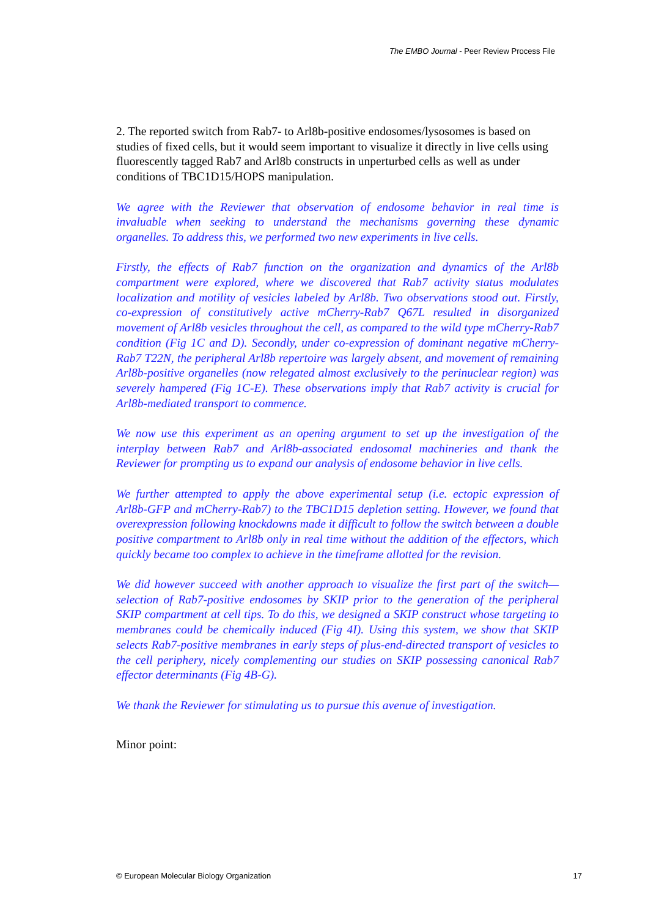The EMBO Journal - Peer Review Process File
2. The reported switch from Rab7- to Arl8b-positive endosomes/lysosomes is based on studies of fixed cells, but it would seem important to visualize it directly in live cells using fluorescently tagged Rab7 and Arl8b constructs in unperturbed cells as well as under conditions of TBC1D15/HOPS manipulation.
We agree with the Reviewer that observation of endosome behavior in real time is invaluable when seeking to understand the mechanisms governing these dynamic organelles. To address this, we performed two new experiments in live cells.
Firstly, the effects of Rab7 function on the organization and dynamics of the Arl8b compartment were explored, where we discovered that Rab7 activity status modulates localization and motility of vesicles labeled by Arl8b. Two observations stood out. Firstly, co-expression of constitutively active mCherry-Rab7 Q67L resulted in disorganized movement of Arl8b vesicles throughout the cell, as compared to the wild type mCherry-Rab7 condition (Fig 1C and D). Secondly, under co-expression of dominant negative mCherry-Rab7 T22N, the peripheral Arl8b repertoire was largely absent, and movement of remaining Arl8b-positive organelles (now relegated almost exclusively to the perinuclear region) was severely hampered (Fig 1C-E). These observations imply that Rab7 activity is crucial for Arl8b-mediated transport to commence.
We now use this experiment as an opening argument to set up the investigation of the interplay between Rab7 and Arl8b-associated endosomal machineries and thank the Reviewer for prompting us to expand our analysis of endosome behavior in live cells.
We further attempted to apply the above experimental setup (i.e. ectopic expression of Arl8b-GFP and mCherry-Rab7) to the TBC1D15 depletion setting. However, we found that overexpression following knockdowns made it difficult to follow the switch between a double positive compartment to Arl8b only in real time without the addition of the effectors, which quickly became too complex to achieve in the timeframe allotted for the revision.
We did however succeed with another approach to visualize the first part of the switch—selection of Rab7-positive endosomes by SKIP prior to the generation of the peripheral SKIP compartment at cell tips. To do this, we designed a SKIP construct whose targeting to membranes could be chemically induced (Fig 4I). Using this system, we show that SKIP selects Rab7-positive membranes in early steps of plus-end-directed transport of vesicles to the cell periphery, nicely complementing our studies on SKIP possessing canonical Rab7 effector determinants (Fig 4B-G).
We thank the Reviewer for stimulating us to pursue this avenue of investigation.
Minor point:
© European Molecular Biology Organization 17